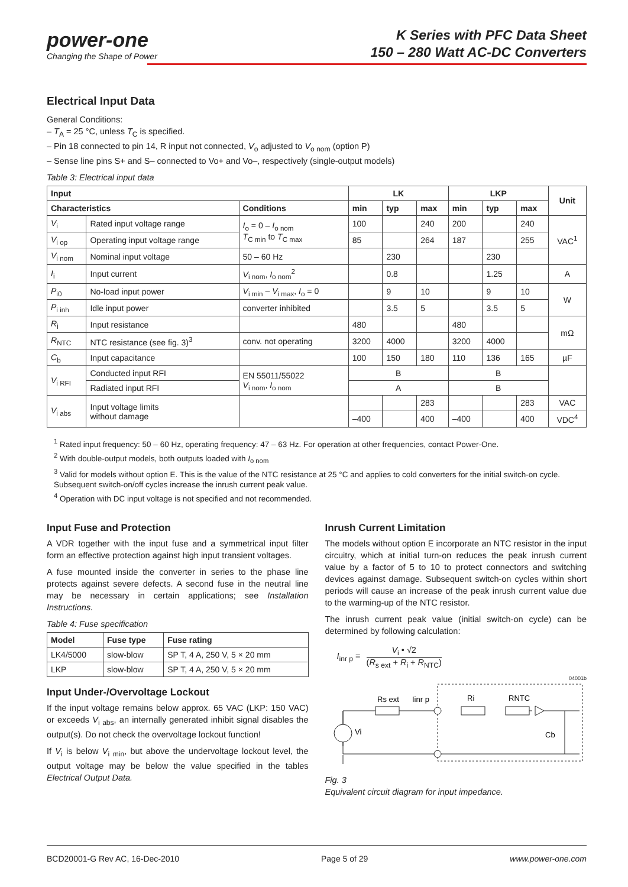power-one
Changing the Shape of Power
K Series with PFC Data Sheet
150 – 280 Watt AC-DC Converters
Electrical Input Data
General Conditions:
– T<sub>A</sub> = 25 °C, unless T<sub>C</sub> is specified.
– Pin 18 connected to pin 14, R input not connected, V<sub>o</sub> adjusted to V<sub>o nom</sub> (option P)
– Sense line pins S+ and S– connected to Vo+ and Vo–, respectively (single-output models)
Table 3: Electrical input data
| Input | | | LK | | | LKP | | | Unit |
| --- | --- | --- | --- | --- | --- | --- | --- | --- | --- |
| Characteristics | | Conditions | min | typ | max | min | typ | max | |
| V<sub>i</sub> | Rated input voltage range | I<sub>o</sub> = 0 – I<sub>o nom</sub> T<sub>C min</sub> to T<sub>C max</sub> | 100 | | 240 | 200 | | 240 | VAC<sup>1</sup> |
| V<sub>i op</sub> | Operating input voltage range | | 85 | | 264 | 187 | | 255 | |
| V<sub>i nom</sub> | Nominal input voltage | 50 – 60 Hz | | 230 | | | 230 | | |
| I<sub>i</sub> | Input current | V<sub>i nom</sub>, I<sub>o nom</sub><sup>2</sup> | | 0.8 | | | 1.25 | | A |
| P<sub>i0</sub> | No-load input power | V<sub>i min</sub> – V<sub>i max</sub>, I<sub>o</sub> = 0 | | 9 | 10 | | 9 | 10 | W |
| P<sub>i inh</sub> | Idle input power | converter inhibited | | 3.5 | 5 | | 3.5 | 5 | |
| R<sub>i</sub> | Input resistance | | 480 | | | 480 | | | mΩ |
| R<sub>NTC</sub> | NTC resistance (see fig. 3)<sup>3</sup> | conv. not operating | 3200 | 4000 | | 3200 | 4000 | | |
| C<sub>b</sub> | Input capacitance | | 100 | 150 | 180 | 110 | 136 | 165 | µF |
| V<sub>i RFI</sub> | Conducted input RFI | EN 55011/55022 V<sub>i nom</sub>, I<sub>o nom</sub> | B | | | B | | | |
| | Radiated input RFI | | A | | | B | | | |
| V<sub>i abs</sub> | Input voltage limits without damage | | | | 283 | | | 283 | VAC |
| | | | –400 | | 400 | –400 | | 400 | VDC<sup>4</sup> |
<sup>1</sup> Rated input frequency: 50 – 60 Hz, operating frequency: 47 – 63 Hz. For operation at other frequencies, contact Power-One.
<sup>2</sup> With double-output models, both outputs loaded with I<sub>o nom</sub>
<sup>3</sup> Valid for models without option E. This is the value of the NTC resistance at 25 °C and applies to cold converters for the initial switch-on cycle. Subsequent switch-on/off cycles increase the inrush current peak value.
<sup>4</sup> Operation with DC input voltage is not specified and not recommended.
Input Fuse and Protection
A VDR together with the input fuse and a symmetrical input filter form an effective protection against high input transient voltages.
A fuse mounted inside the converter in series to the phase line protects against severe defects. A second fuse in the neutral line may be necessary in certain applications; see Installation Instructions.
Table 4: Fuse specification
| Model | Fuse type | Fuse rating |
| --- | --- | --- |
| LK4/5000 | slow-blow | SP T, 4 A, 250 V, 5 × 20 mm |
| LKP | slow-blow | SP T, 4 A, 250 V, 5 × 20 mm |
Input Under-/Overvoltage Lockout
If the input voltage remains below approx. 65 VAC (LKP: 150 VAC) or exceeds V<sub>i abs</sub>, an internally generated inhibit signal disables the output(s). Do not check the overvoltage lockout function!
If V<sub>i</sub> is below V<sub>i min</sub>, but above the undervoltage lockout level, the output voltage may be below the value specified in the tables Electrical Output Data.
Inrush Current Limitation
The models without option E incorporate an NTC resistor in the input circuitry, which at initial turn-on reduces the peak inrush current value by a factor of 5 to 10 to protect connectors and switching devices against damage. Subsequent switch-on cycles within short periods will cause an increase of the peak inrush current value due to the warming-up of the NTC resistor.
The inrush current peak value (initial switch-on cycle) can be determined by following calculation:
I<sub>inr p</sub> = V<sub>i</sub> • √2
(R<sub>s ext</sub> + R<sub>i</sub> + R<sub>NTC</sub>)
04001b
Rs ext
Iinr p
Ri
RNTC
Vi
Cb
Fig. 3
Equivalent circuit diagram for input impedance.
BCD20001-G Rev AC, 16-Dec-2010 Page 5 of 29 www.power-one.com